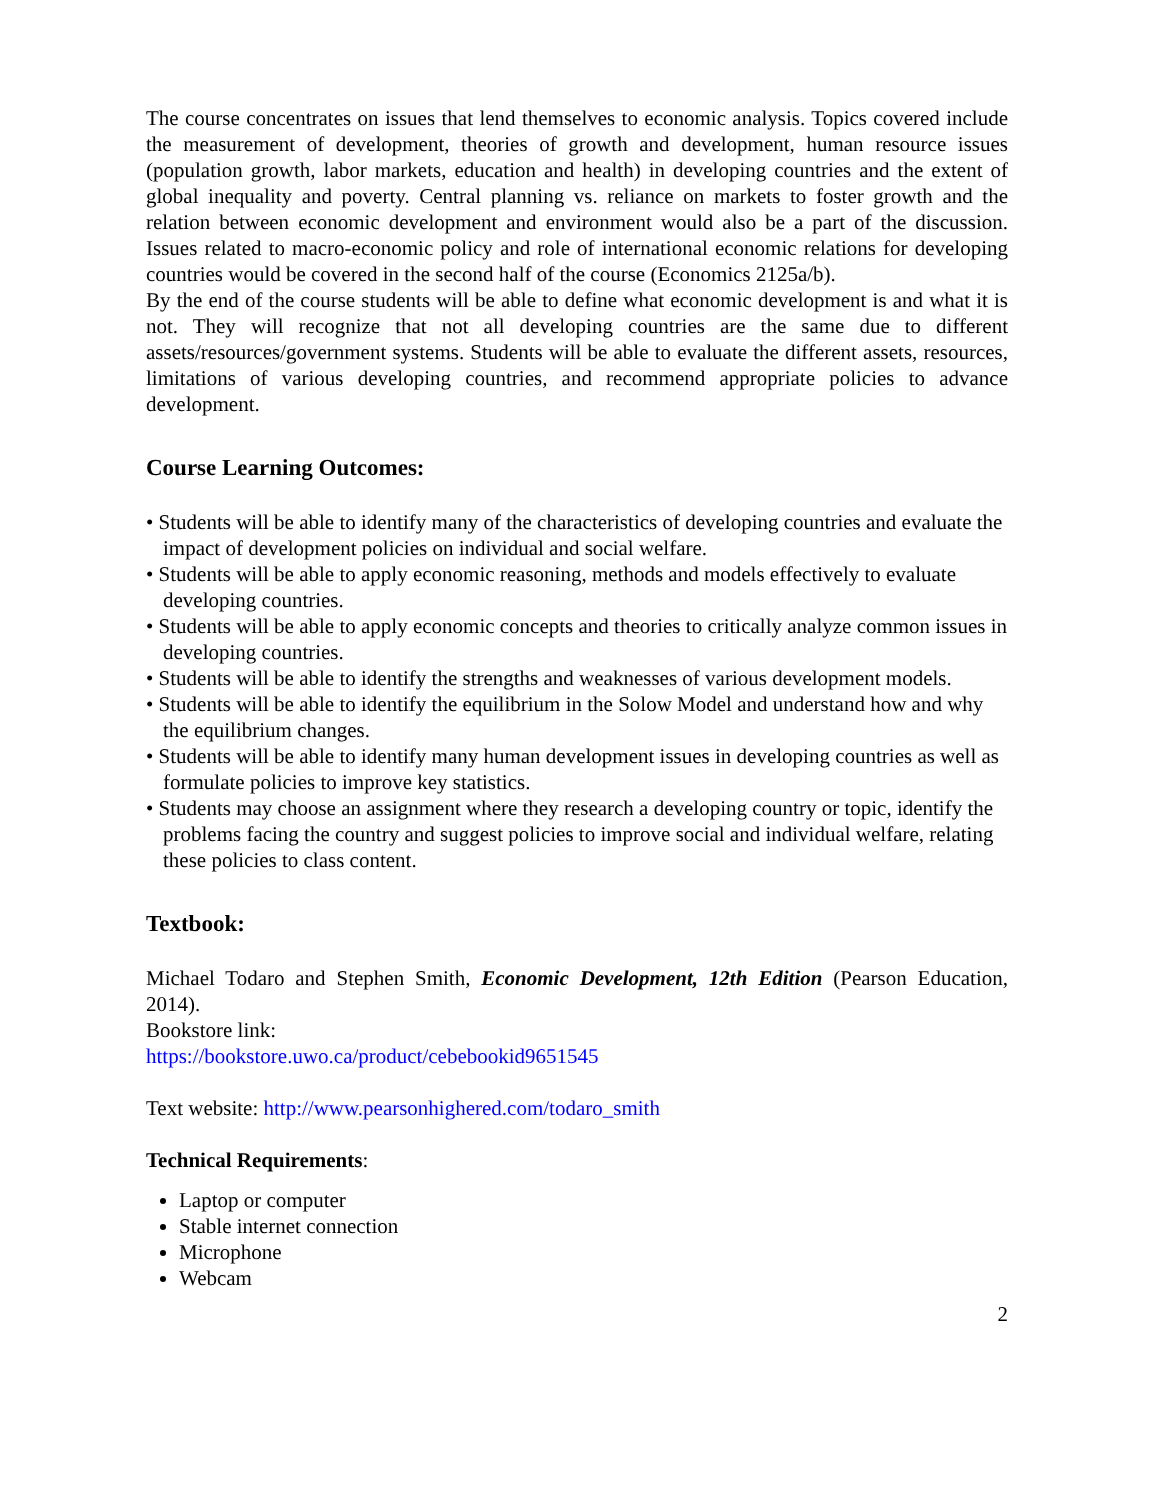The course concentrates on issues that lend themselves to economic analysis. Topics covered include the measurement of development, theories of growth and development, human resource issues (population growth, labor markets, education and health) in developing countries and the extent of global inequality and poverty. Central planning vs. reliance on markets to foster growth and the relation between economic development and environment would also be a part of the discussion. Issues related to macro-economic policy and role of international economic relations for developing countries would be covered in the second half of the course (Economics 2125a/b).
By the end of the course students will be able to define what economic development is and what it is not. They will recognize that not all developing countries are the same due to different assets/resources/government systems. Students will be able to evaluate the different assets, resources, limitations of various developing countries, and recommend appropriate policies to advance development.
Course Learning Outcomes:
• Students will be able to identify many of the characteristics of developing countries and evaluate the impact of development policies on individual and social welfare.
• Students will be able to apply economic reasoning, methods and models effectively to evaluate developing countries.
• Students will be able to apply economic concepts and theories to critically analyze common issues in developing countries.
• Students will be able to identify the strengths and weaknesses of various development models.
• Students will be able to identify the equilibrium in the Solow Model and understand how and why the equilibrium changes.
• Students will be able to identify many human development issues in developing countries as well as formulate policies to improve key statistics.
• Students may choose an assignment where they research a developing country or topic, identify the problems facing the country and suggest policies to improve social and individual welfare, relating these policies to class content.
Textbook:
Michael Todaro and Stephen Smith, Economic Development, 12th Edition (Pearson Education, 2014).
Bookstore link:
https://bookstore.uwo.ca/product/cebebookid9651545
Text website: http://www.pearsonhighered.com/todaro_smith
Technical Requirements:
Laptop or computer
Stable internet connection
Microphone
Webcam
2